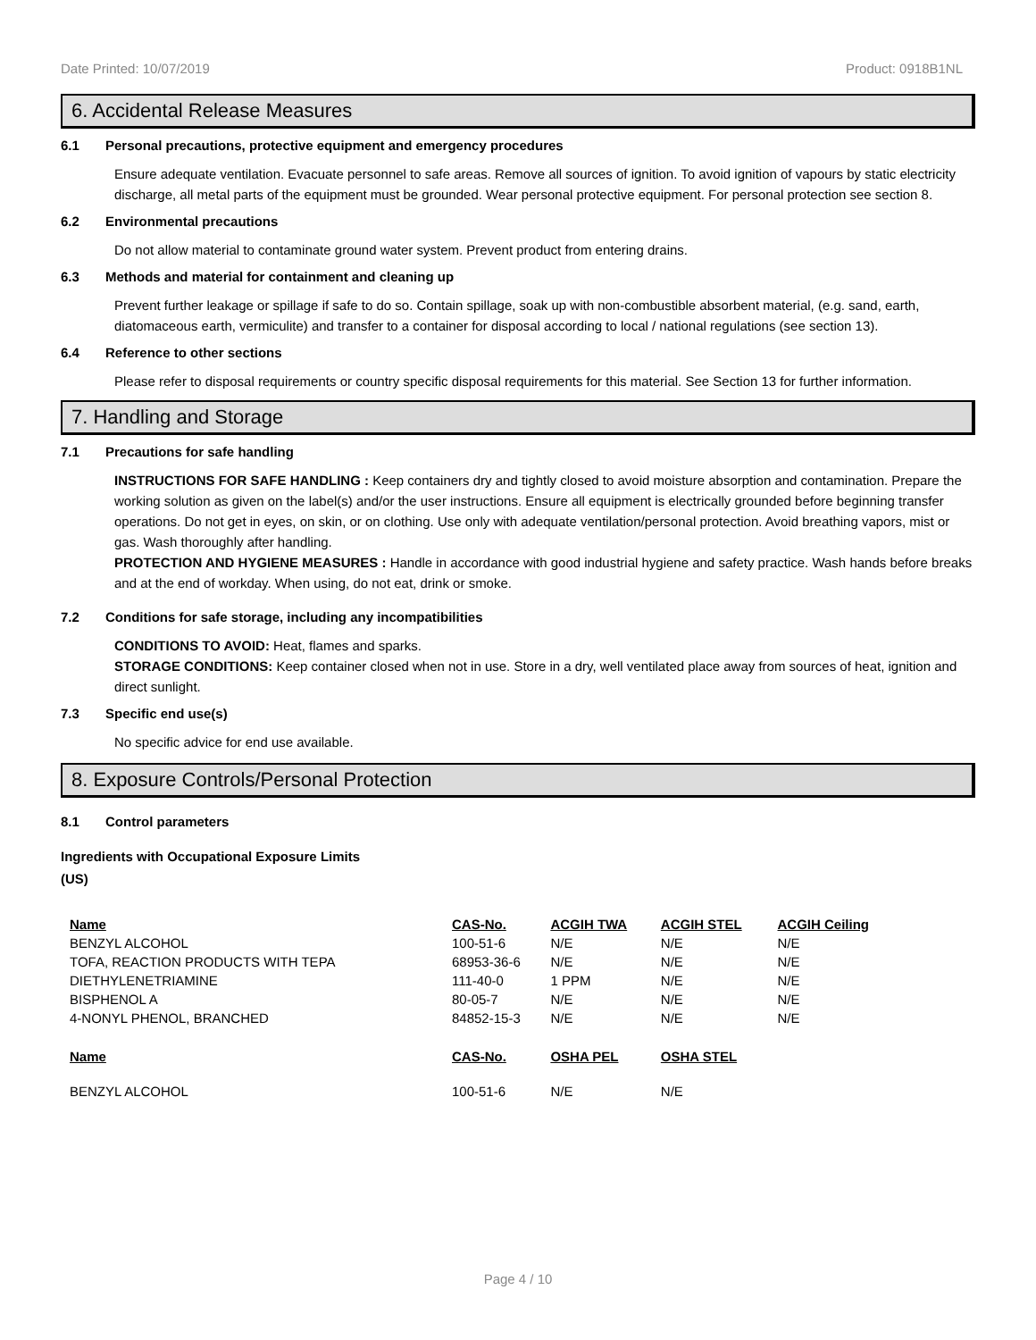Date Printed: 10/07/2019 Product: 0918B1NL
6. Accidental Release Measures
6.1 Personal precautions, protective equipment and emergency procedures
Ensure adequate ventilation. Evacuate personnel to safe areas. Remove all sources of ignition. To avoid ignition of vapours by static electricity discharge, all metal parts of the equipment must be grounded. Wear personal protective equipment. For personal protection see section 8.
6.2 Environmental precautions
Do not allow material to contaminate ground water system. Prevent product from entering drains.
6.3 Methods and material for containment and cleaning up
Prevent further leakage or spillage if safe to do so. Contain spillage, soak up with non-combustible absorbent material, (e.g. sand, earth, diatomaceous earth, vermiculite) and transfer to a container for disposal according to local / national regulations (see section 13).
6.4 Reference to other sections
Please refer to disposal requirements or country specific disposal requirements for this material. See Section 13 for further information.
7. Handling and Storage
7.1 Precautions for safe handling
INSTRUCTIONS FOR SAFE HANDLING : Keep containers dry and tightly closed to avoid moisture absorption and contamination. Prepare the working solution as given on the label(s) and/or the user instructions. Ensure all equipment is electrically grounded before beginning transfer operations. Do not get in eyes, on skin, or on clothing. Use only with adequate ventilation/personal protection. Avoid breathing vapors, mist or gas. Wash thoroughly after handling.
PROTECTION AND HYGIENE MEASURES : Handle in accordance with good industrial hygiene and safety practice. Wash hands before breaks and at the end of workday. When using, do not eat, drink or smoke.
7.2 Conditions for safe storage, including any incompatibilities
CONDITIONS TO AVOID: Heat, flames and sparks.
STORAGE CONDITIONS: Keep container closed when not in use. Store in a dry, well ventilated place away from sources of heat, ignition and direct sunlight.
7.3 Specific end use(s)
No specific advice for end use available.
8. Exposure Controls/Personal Protection
8.1 Control parameters
Ingredients with Occupational Exposure Limits
(US)
| Name | CAS-No. | ACGIH TWA | ACGIH STEL | ACGIH Ceiling |
| --- | --- | --- | --- | --- |
| BENZYL ALCOHOL | 100-51-6 | N/E | N/E | N/E |
| TOFA, REACTION PRODUCTS WITH TEPA | 68953-36-6 | N/E | N/E | N/E |
| DIETHYLENETRIAMINE | 111-40-0 | 1 PPM | N/E | N/E |
| BISPHENOL A | 80-05-7 | N/E | N/E | N/E |
| 4-NONYL PHENOL, BRANCHED | 84852-15-3 | N/E | N/E | N/E |
| Name | CAS-No. | OSHA PEL | OSHA STEL | |
| BENZYL ALCOHOL | 100-51-6 | N/E | N/E | |
Page 4 / 10